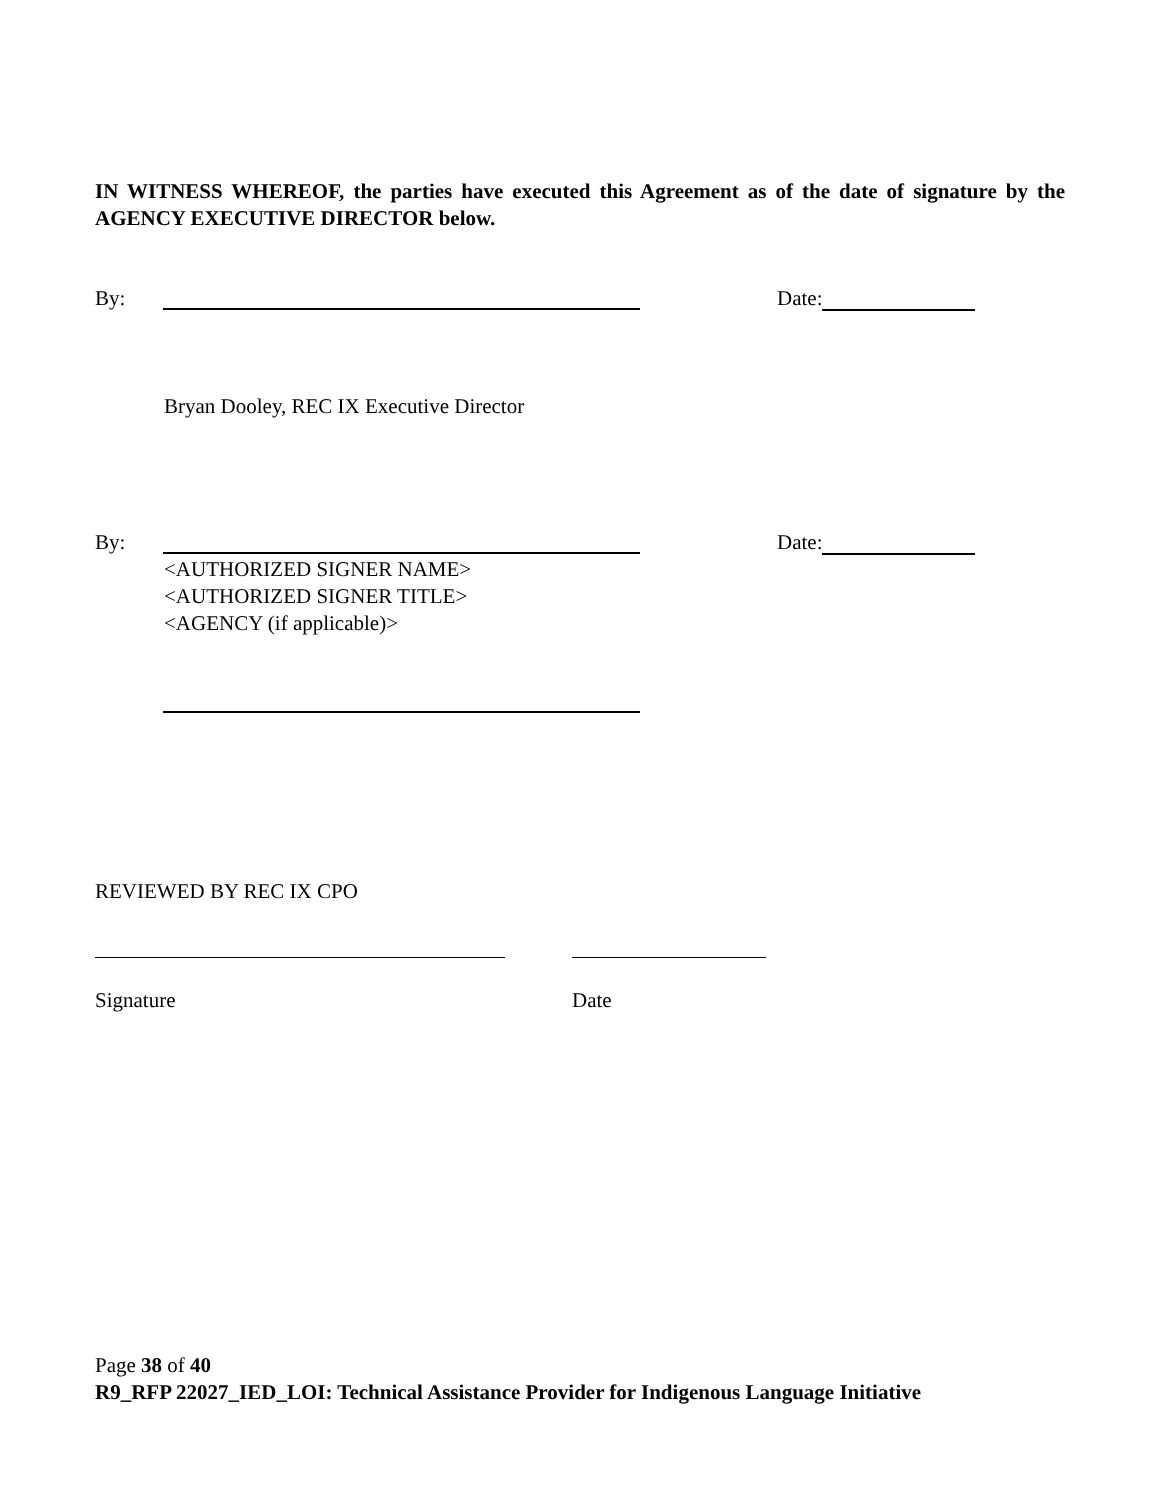IN WITNESS WHEREOF, the parties have executed this Agreement as of the date of signature by the AGENCY EXECUTIVE DIRECTOR below.
By: Date:
Bryan Dooley, REC IX Executive Director
By: Date:
<AUTHORIZED SIGNER NAME>
<AUTHORIZED SIGNER TITLE>
<AGENCY (if applicable)>
REVIEWED BY REC IX CPO
Signature Date
Page 38 of 40
R9_RFP 22027_IED_LOI: Technical Assistance Provider for Indigenous Language Initiative